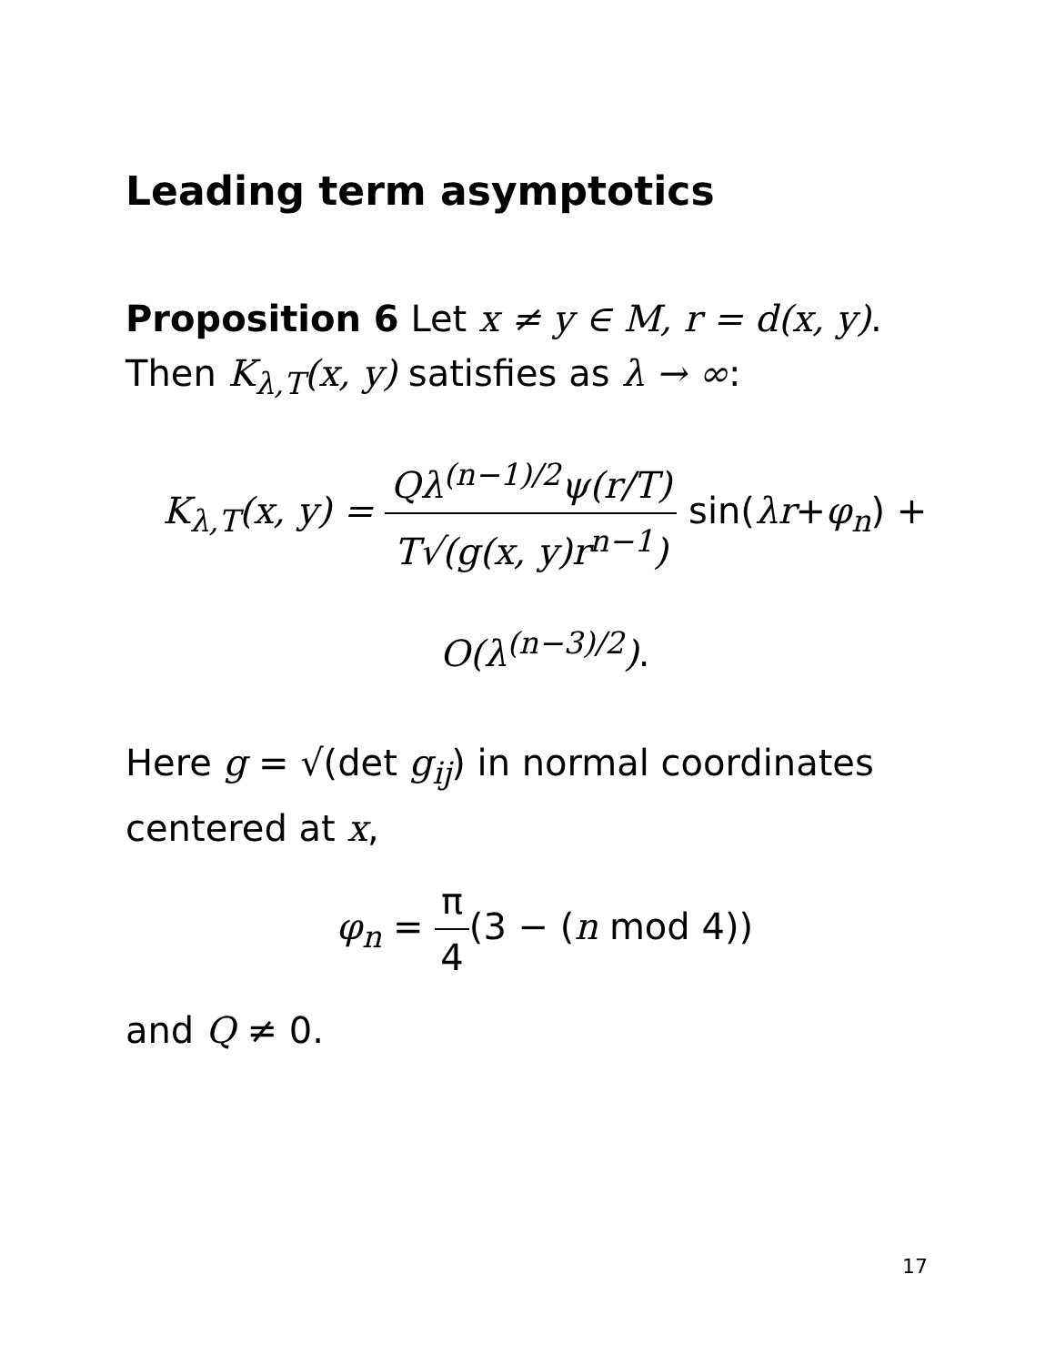Leading term asymptotics
Proposition 6 Let x ≠ y ∈ M, r = d(x, y).
Then K<sub>λ,T</sub>(x, y) satisfies as λ → ∞:
K<sub>λ,T</sub>(x, y) = Qλ<sup>(n−1)/2</sup>ψ(r/T) T√(g(x, y)r<sup>n−1</sup>) sin(λr+φ<sub>n</sub>) +
O(λ<sup>(n−3)/2</sup>).
Here g = √(det g<sub>ij</sub>) in normal coordinates centered at x,
φ<sub>n</sub> = π 4(3 − (n mod 4))
and Q ≠ 0.
17